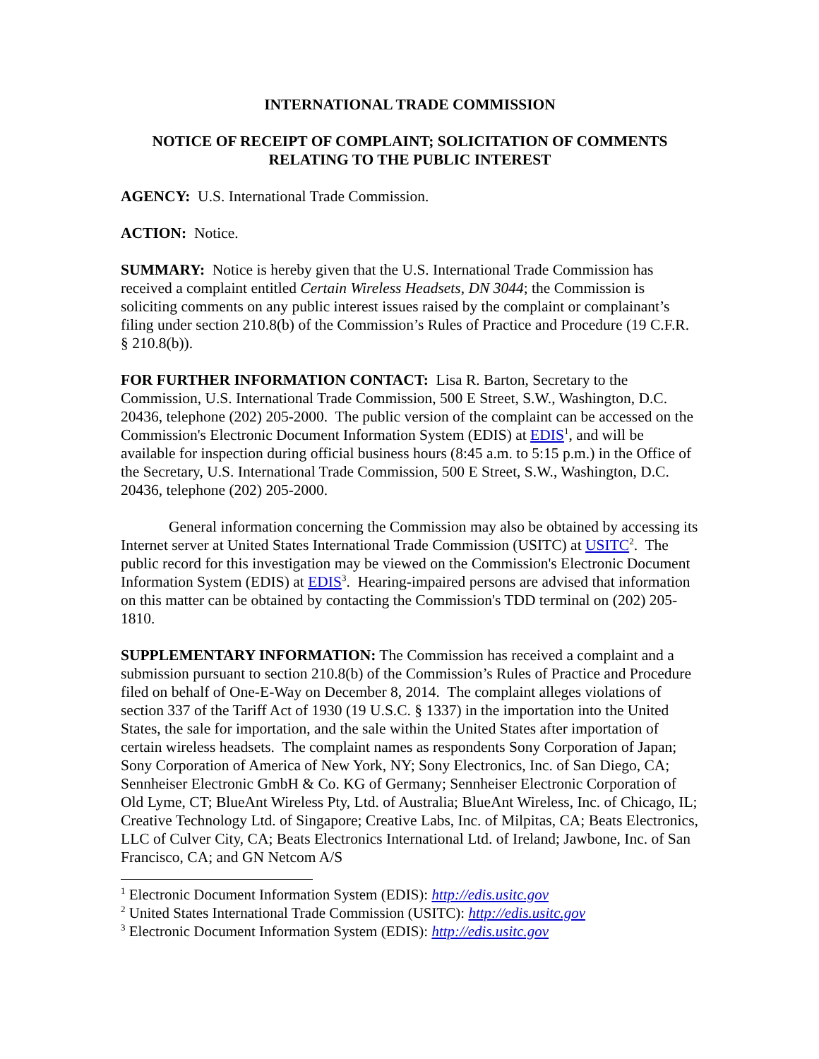INTERNATIONAL TRADE COMMISSION
NOTICE OF RECEIPT OF COMPLAINT; SOLICITATION OF COMMENTS RELATING TO THE PUBLIC INTEREST
AGENCY: U.S. International Trade Commission.
ACTION: Notice.
SUMMARY: Notice is hereby given that the U.S. International Trade Commission has received a complaint entitled Certain Wireless Headsets, DN 3044; the Commission is soliciting comments on any public interest issues raised by the complaint or complainant’s filing under section 210.8(b) of the Commission’s Rules of Practice and Procedure (19 C.F.R. § 210.8(b)).
FOR FURTHER INFORMATION CONTACT: Lisa R. Barton, Secretary to the Commission, U.S. International Trade Commission, 500 E Street, S.W., Washington, D.C. 20436, telephone (202) 205-2000. The public version of the complaint can be accessed on the Commission's Electronic Document Information System (EDIS) at EDIS<sup>1</sup>, and will be available for inspection during official business hours (8:45 a.m. to 5:15 p.m.) in the Office of the Secretary, U.S. International Trade Commission, 500 E Street, S.W., Washington, D.C. 20436, telephone (202) 205-2000.
General information concerning the Commission may also be obtained by accessing its Internet server at United States International Trade Commission (USITC) at USITC<sup>2</sup>. The public record for this investigation may be viewed on the Commission's Electronic Document Information System (EDIS) at EDIS<sup>3</sup>. Hearing-impaired persons are advised that information on this matter can be obtained by contacting the Commission's TDD terminal on (202) 205-1810.
SUPPLEMENTARY INFORMATION: The Commission has received a complaint and a submission pursuant to section 210.8(b) of the Commission’s Rules of Practice and Procedure filed on behalf of One-E-Way on December 8, 2014. The complaint alleges violations of section 337 of the Tariff Act of 1930 (19 U.S.C. § 1337) in the importation into the United States, the sale for importation, and the sale within the United States after importation of certain wireless headsets. The complaint names as respondents Sony Corporation of Japan; Sony Corporation of America of New York, NY; Sony Electronics, Inc. of San Diego, CA; Sennheiser Electronic GmbH & Co. KG of Germany; Sennheiser Electronic Corporation of Old Lyme, CT; BlueAnt Wireless Pty, Ltd. of Australia; BlueAnt Wireless, Inc. of Chicago, IL; Creative Technology Ltd. of Singapore; Creative Labs, Inc. of Milpitas, CA; Beats Electronics, LLC of Culver City, CA; Beats Electronics International Ltd. of Ireland; Jawbone, Inc. of San Francisco, CA; and GN Netcom A/S
<sup>1</sup> Electronic Document Information System (EDIS): http://edis.usitc.gov
<sup>2</sup> United States International Trade Commission (USITC): http://edis.usitc.gov
<sup>3</sup> Electronic Document Information System (EDIS): http://edis.usitc.gov